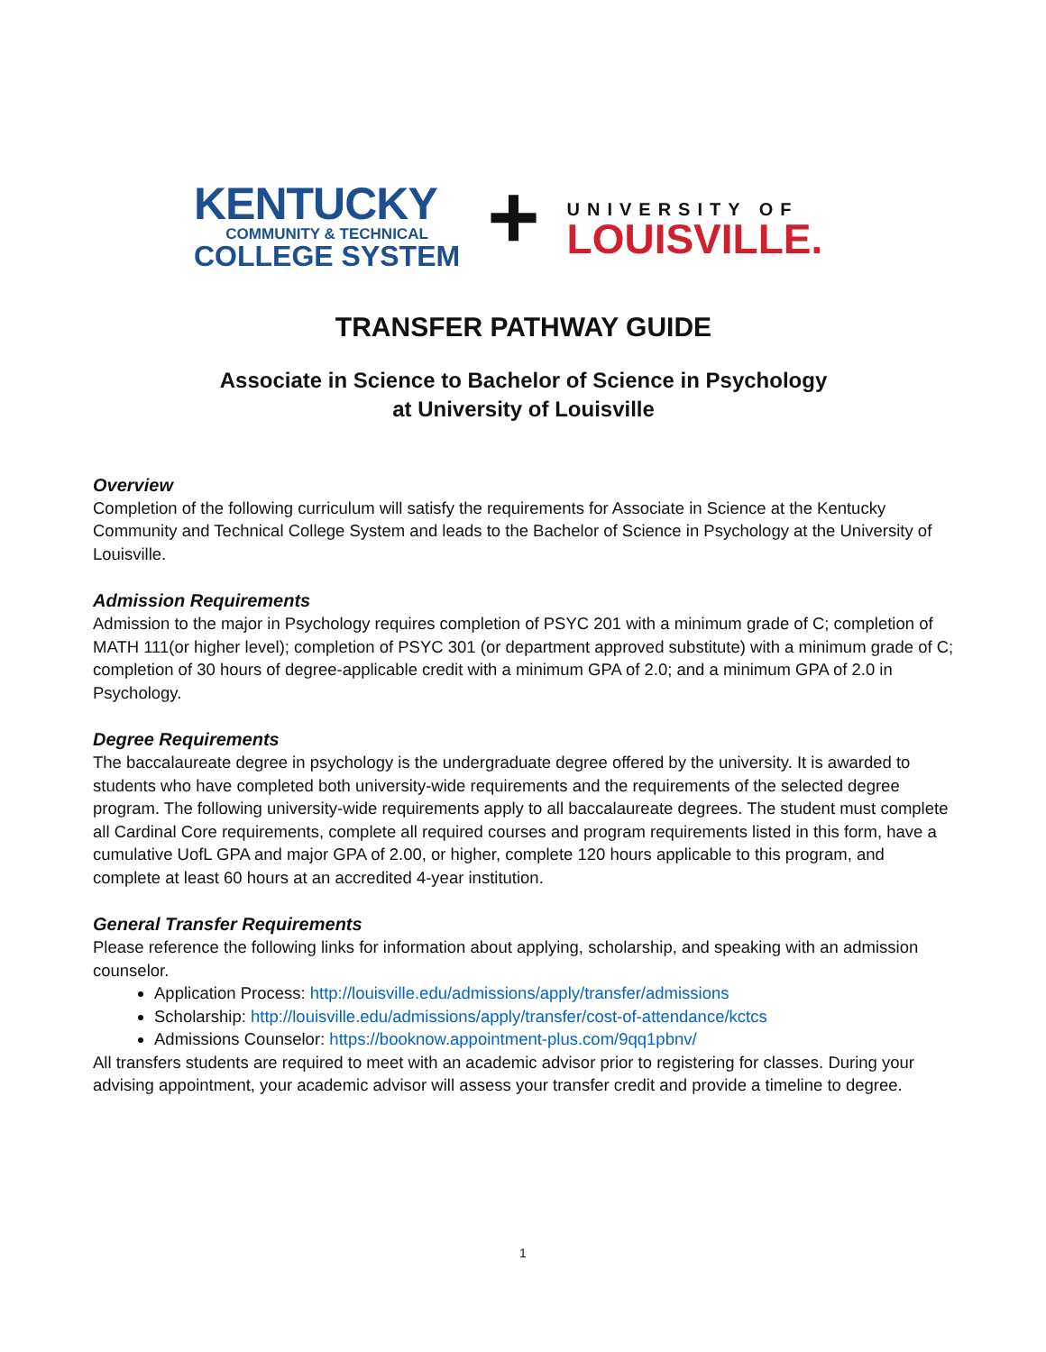KENTUCKY
COMMUNITY & TECHNICAL
COLLEGE SYSTEM
+
UNIVERSITY OF
LOUISVILLE.
TRANSFER PATHWAY GUIDE
Associate in Science to Bachelor of Science in Psychology
at University of Louisville
Overview
Completion of the following curriculum will satisfy the requirements for Associate in Science at the Kentucky Community and Technical College System and leads to the Bachelor of Science in Psychology at the University of Louisville.
Admission Requirements
Admission to the major in Psychology requires completion of PSYC 201 with a minimum grade of C; completion of MATH 111(or higher level); completion of PSYC 301 (or department approved substitute) with a minimum grade of C; completion of 30 hours of degree-applicable credit with a minimum GPA of 2.0; and a minimum GPA of 2.0 in Psychology.
Degree Requirements
The baccalaureate degree in psychology is the undergraduate degree offered by the university. It is awarded to students who have completed both university-wide requirements and the requirements of the selected degree program. The following university-wide requirements apply to all baccalaureate degrees. The student must complete all Cardinal Core requirements, complete all required courses and program requirements listed in this form, have a cumulative UofL GPA and major GPA of 2.00, or higher, complete 120 hours applicable to this program, and complete at least 60 hours at an accredited 4-year institution.
General Transfer Requirements
Please reference the following links for information about applying, scholarship, and speaking with an admission counselor.
Application Process: http://louisville.edu/admissions/apply/transfer/admissions
Scholarship: http://louisville.edu/admissions/apply/transfer/cost-of-attendance/kctcs
Admissions Counselor: https://booknow.appointment-plus.com/9qq1pbnv/
All transfers students are required to meet with an academic advisor prior to registering for classes. During your advising appointment, your academic advisor will assess your transfer credit and provide a timeline to degree.
1